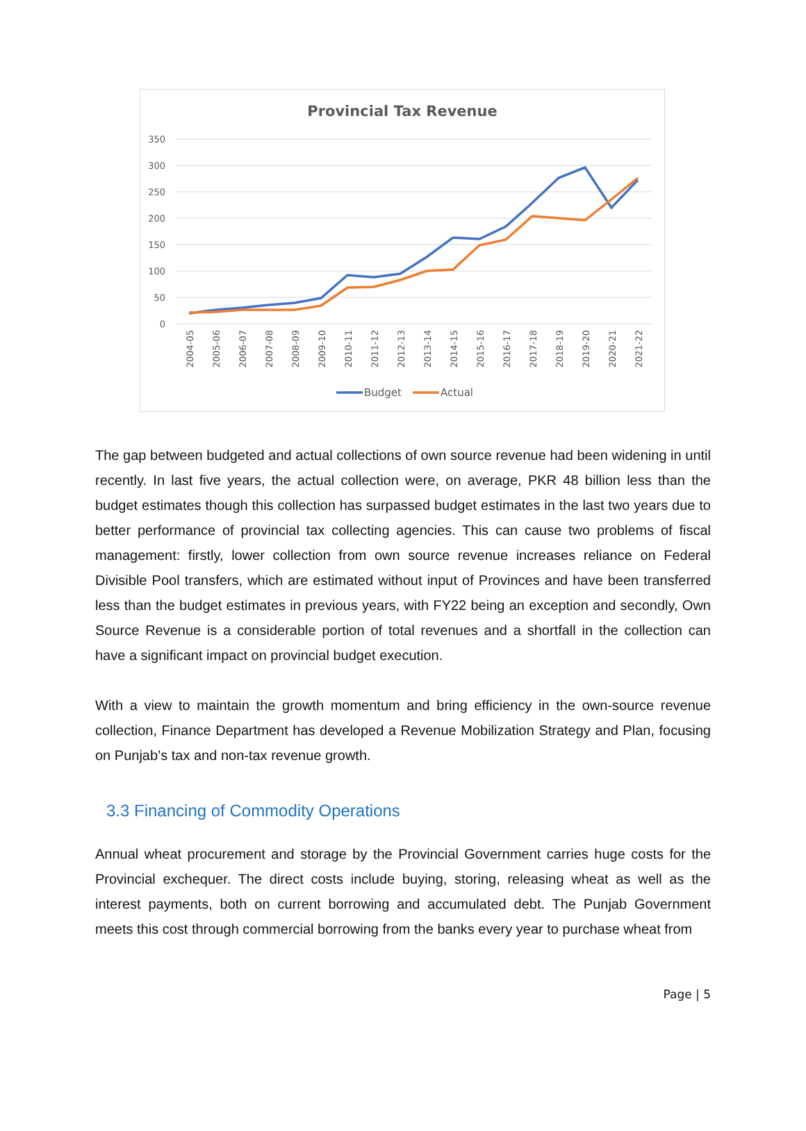Provincial Tax Revenue
350
300
250
200
150
100
50
0
2004-05
2005-06
2006-07
2007-08
2008-09
2009-10
2010-11
2011-12
2012-13
2013-14
2014-15
2015-16
2016-17
2017-18
2018-19
2019-20
2020-21
2021-22
Budget
Actual
The gap between budgeted and actual collections of own source revenue had been widening in until recently. In last five years, the actual collection were, on average, PKR 48 billion less than the budget estimates though this collection has surpassed budget estimates in the last two years due to better performance of provincial tax collecting agencies. This can cause two problems of fiscal management: firstly, lower collection from own source revenue increases reliance on Federal Divisible Pool transfers, which are estimated without input of Provinces and have been transferred less than the budget estimates in previous years, with FY22 being an exception and secondly, Own Source Revenue is a considerable portion of total revenues and a shortfall in the collection can have a significant impact on provincial budget execution.
With a view to maintain the growth momentum and bring efficiency in the own-source revenue collection, Finance Department has developed a Revenue Mobilization Strategy and Plan, focusing on Punjab’s tax and non-tax revenue growth.
3.3 Financing of Commodity Operations
Annual wheat procurement and storage by the Provincial Government carries huge costs for the Provincial exchequer. The direct costs include buying, storing, releasing wheat as well as the interest payments, both on current borrowing and accumulated debt. The Punjab Government meets this cost through commercial borrowing from the banks every year to purchase wheat from
Page | 5